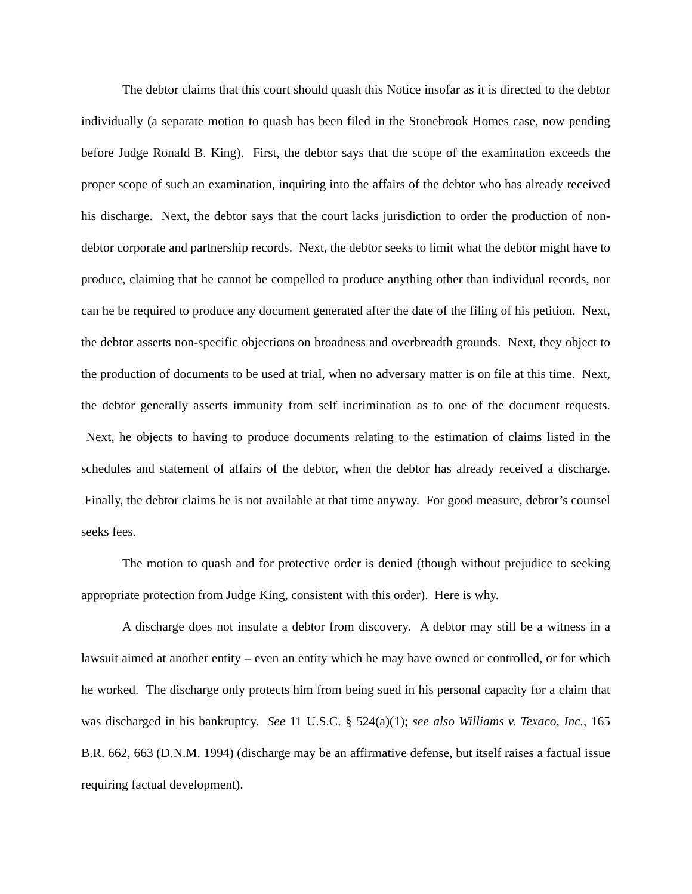The debtor claims that this court should quash this Notice insofar as it is directed to the debtor individually (a separate motion to quash has been filed in the Stonebrook Homes case, now pending before Judge Ronald B. King). First, the debtor says that the scope of the examination exceeds the proper scope of such an examination, inquiring into the affairs of the debtor who has already received his discharge. Next, the debtor says that the court lacks jurisdiction to order the production of non-debtor corporate and partnership records. Next, the debtor seeks to limit what the debtor might have to produce, claiming that he cannot be compelled to produce anything other than individual records, nor can he be required to produce any document generated after the date of the filing of his petition. Next, the debtor asserts non-specific objections on broadness and overbreadth grounds. Next, they object to the production of documents to be used at trial, when no adversary matter is on file at this time. Next, the debtor generally asserts immunity from self incrimination as to one of the document requests. Next, he objects to having to produce documents relating to the estimation of claims listed in the schedules and statement of affairs of the debtor, when the debtor has already received a discharge. Finally, the debtor claims he is not available at that time anyway. For good measure, debtor’s counsel seeks fees.
The motion to quash and for protective order is denied (though without prejudice to seeking appropriate protection from Judge King, consistent with this order). Here is why.
A discharge does not insulate a debtor from discovery. A debtor may still be a witness in a lawsuit aimed at another entity – even an entity which he may have owned or controlled, or for which he worked. The discharge only protects him from being sued in his personal capacity for a claim that was discharged in his bankruptcy. See 11 U.S.C. § 524(a)(1); see also Williams v. Texaco, Inc., 165 B.R. 662, 663 (D.N.M. 1994) (discharge may be an affirmative defense, but itself raises a factual issue requiring factual development).